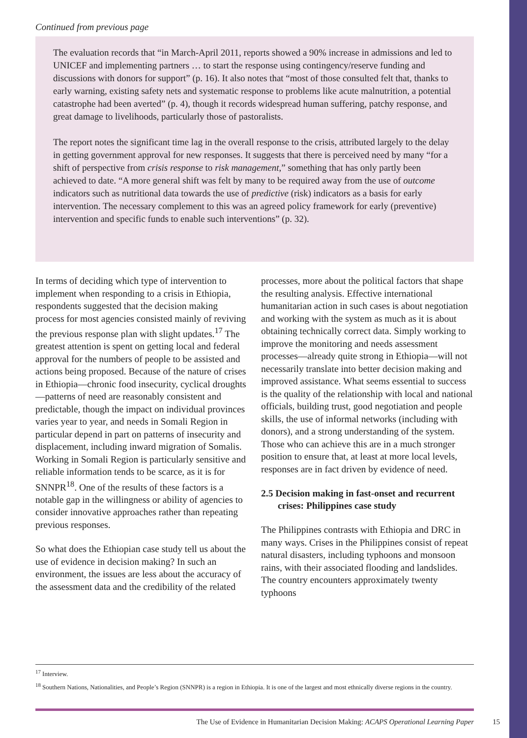Continued from previous page
The evaluation records that “in March-April 2011, reports showed a 90% increase in admissions and led to UNICEF and implementing partners … to start the response using contingency/reserve funding and discussions with donors for support” (p. 16). It also notes that “most of those consulted felt that, thanks to early warning, existing safety nets and systematic response to problems like acute malnutrition, a potential catastrophe had been averted” (p. 4), though it records widespread human suffering, patchy response, and great damage to livelihoods, particularly those of pastoralists.
The report notes the significant time lag in the overall response to the crisis, attributed largely to the delay in getting government approval for new responses. It suggests that there is perceived need by many “for a shift of perspective from crisis response to risk management,” something that has only partly been achieved to date. “A more general shift was felt by many to be required away from the use of outcome indicators such as nutritional data towards the use of predictive (risk) indicators as a basis for early intervention. The necessary complement to this was an agreed policy framework for early (preventive) intervention and specific funds to enable such interventions” (p. 32).
In terms of deciding which type of intervention to implement when responding to a crisis in Ethiopia, respondents suggested that the decision making process for most agencies consisted mainly of reviving the previous response plan with slight updates.<sup>17</sup> The greatest attention is spent on getting local and federal approval for the numbers of people to be assisted and actions being proposed. Because of the nature of crises in Ethiopia—chronic food insecurity, cyclical droughts—patterns of need are reasonably consistent and predictable, though the impact on individual provinces varies year to year, and needs in Somali Region in particular depend in part on patterns of insecurity and displacement, including inward migration of Somalis. Working in Somali Region is particularly sensitive and reliable information tends to be scarce, as it is for SNNPR<sup>18</sup>. One of the results of these factors is a notable gap in the willingness or ability of agencies to consider innovative approaches rather than repeating previous responses.
So what does the Ethiopian case study tell us about the use of evidence in decision making? In such an environment, the issues are less about the accuracy of the assessment data and the credibility of the related processes, more about the political factors that shape the resulting analysis. Effective international humanitarian action in such cases is about negotiation and working with the system as much as it is about obtaining technically correct data. Simply working to improve the monitoring and needs assessment processes—already quite strong in Ethiopia—will not necessarily translate into better decision making and improved assistance. What seems essential to success is the quality of the relationship with local and national officials, building trust, good negotiation and people skills, the use of informal networks (including with donors), and a strong understanding of the system. Those who can achieve this are in a much stronger position to ensure that, at least at more local levels, responses are in fact driven by evidence of need.
2.5 Decision making in fast-onset and recurrent crises: Philippines case study
The Philippines contrasts with Ethiopia and DRC in many ways. Crises in the Philippines consist of repeat natural disasters, including typhoons and monsoon rains, with their associated flooding and landslides. The country encounters approximately twenty typhoons
<sup>17</sup> Interview.
<sup>18</sup> Southern Nations, Nationalities, and People’s Region (SNNPR) is a region in Ethiopia. It is one of the largest and most ethnically diverse regions in the country.
The Use of Evidence in Humanitarian Decision Making: ACAPS Operational Learning Paper
15